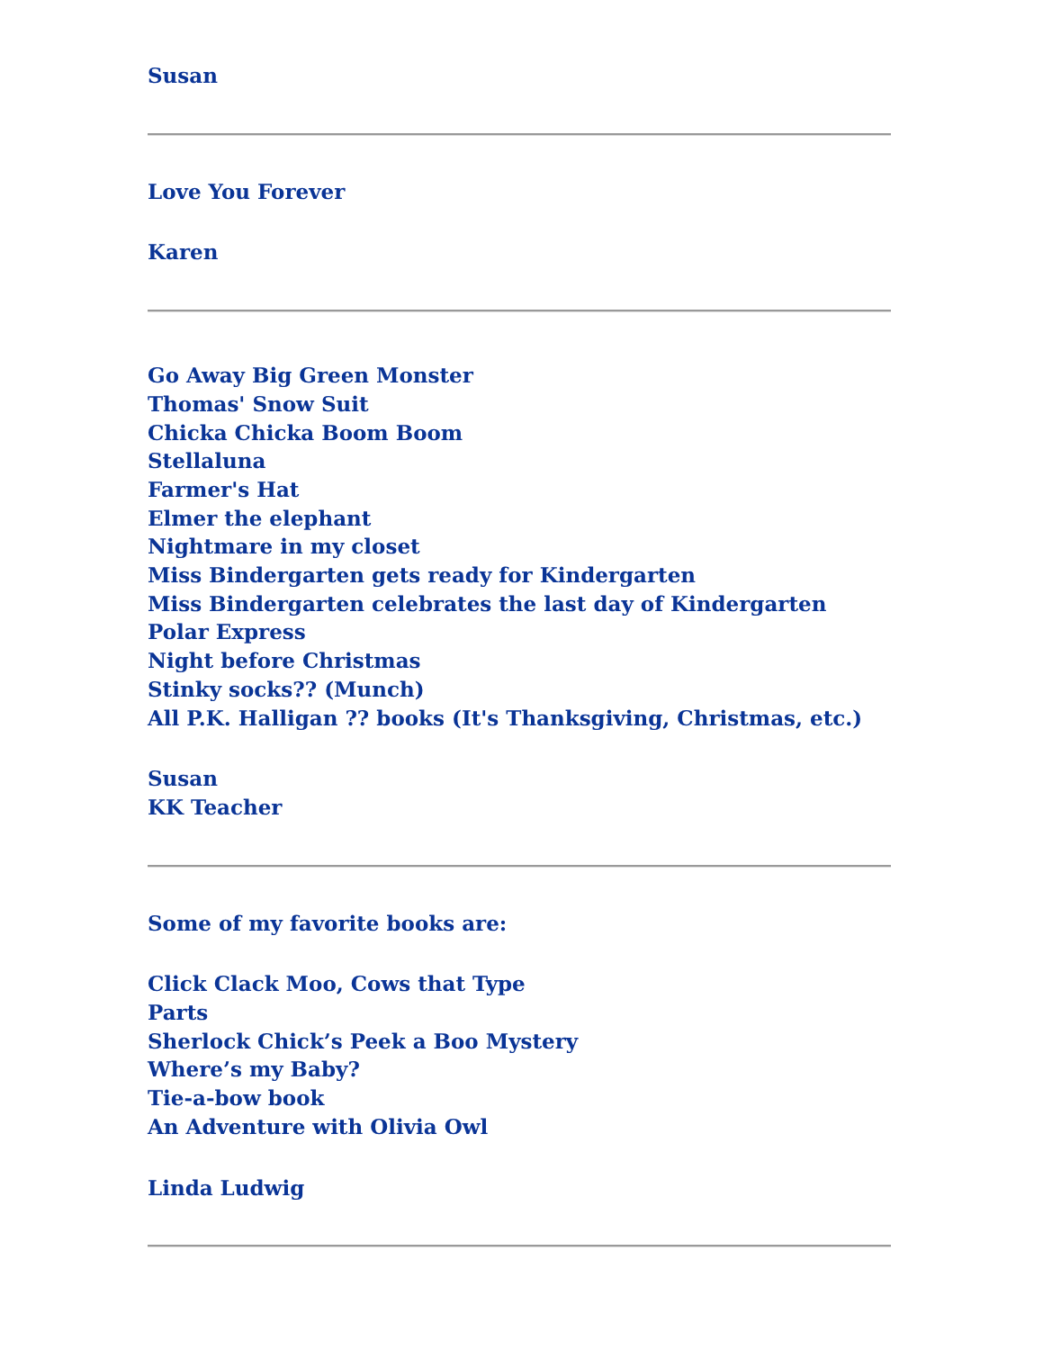Susan
Love You Forever
Karen
Go Away Big Green Monster
Thomas' Snow Suit
Chicka Chicka Boom Boom
Stellaluna
Farmer's Hat
Elmer the elephant
Nightmare in my closet
Miss Bindergarten gets ready for Kindergarten
Miss Bindergarten celebrates the last day of Kindergarten
Polar Express
Night before Christmas
Stinky socks?? (Munch)
All P.K. Halligan ?? books (It's Thanksgiving, Christmas, etc.)
Susan
KK Teacher
Some of my favorite books are:
Click Clack Moo, Cows that Type
Parts
Sherlock Chick’s Peek a Boo Mystery
Where’s my Baby?
Tie-a-bow book
An Adventure with Olivia Owl
Linda Ludwig